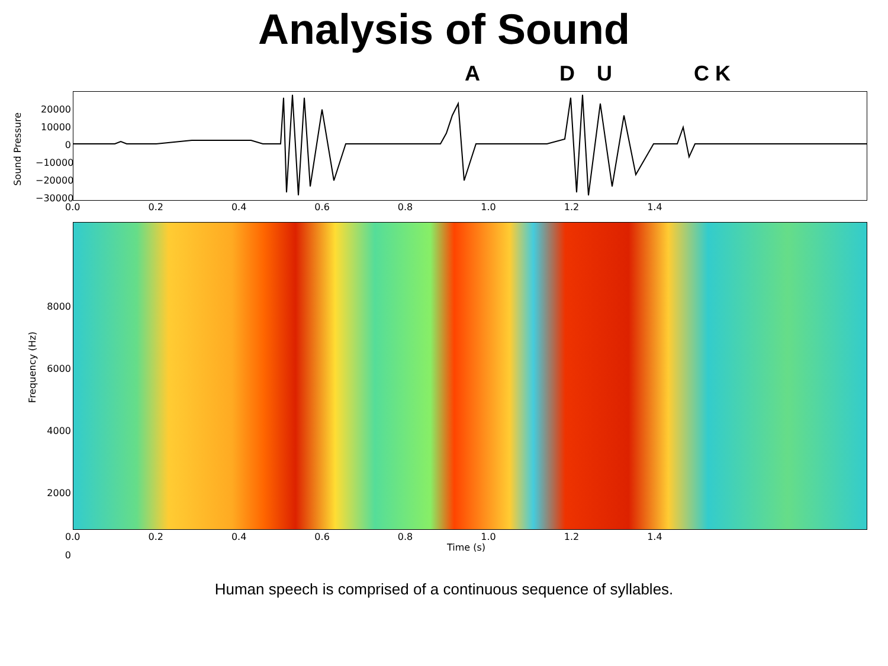Analysis of Sound
A D U C K
Sound Pressure
20000
10000
0
−10000
−20000
−30000
0.0 0.2 0.4 0.6 0.8 1.0 1.2 1.4
Frequency (Hz)
8000
6000
4000
2000
0
0.0 0.2 0.4 0.6 0.8 1.0 1.2 1.4
Time (s)
Human speech is comprised of a continuous sequence of syllables.